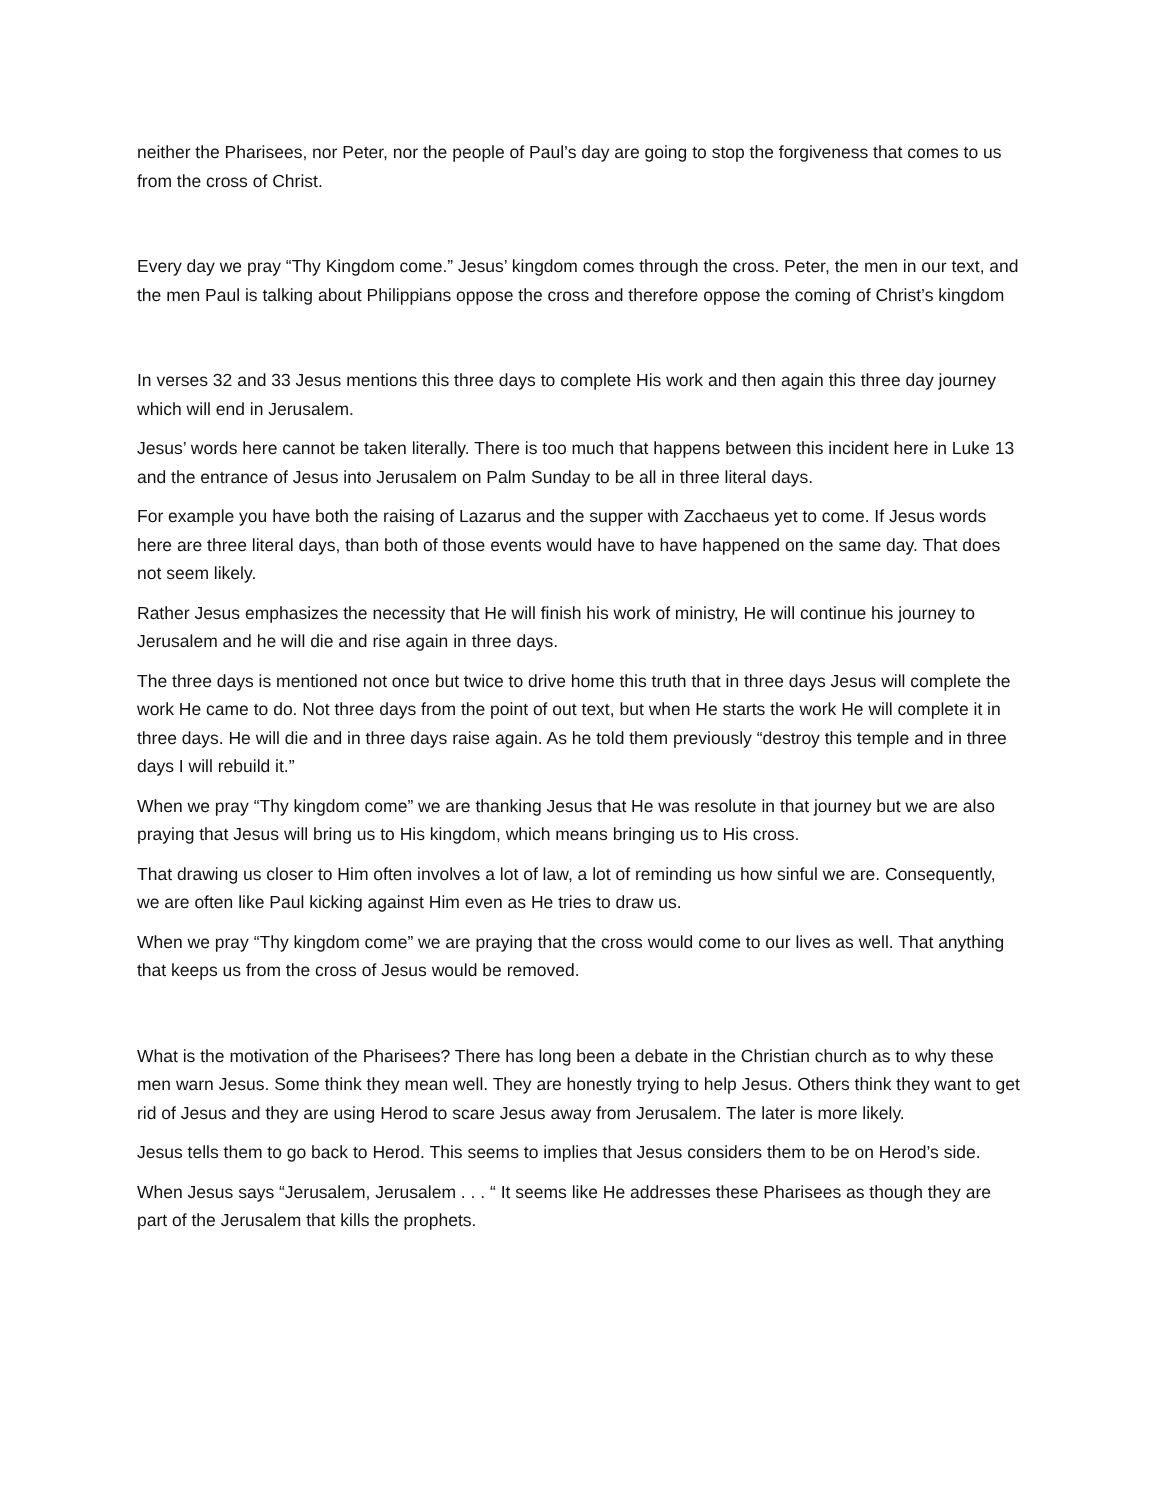neither the Pharisees, nor Peter, nor the people of Paul’s day are going to stop the forgiveness that comes to us from the cross of Christ.
Every day we pray “Thy Kingdom come.” Jesus’ kingdom comes through the cross. Peter, the men in our text, and the men Paul is talking about Philippians oppose the cross and therefore oppose the coming of Christ’s kingdom
In verses 32 and 33 Jesus mentions this three days to complete His work and then again this three day journey which will end in Jerusalem.
Jesus’ words here cannot be taken literally. There is too much that happens between this incident here in Luke 13 and the entrance of Jesus into Jerusalem on Palm Sunday to be all in three literal days.
For example you have both the raising of Lazarus and the supper with Zacchaeus yet to come. If Jesus words here are three literal days, than both of those events would have to have happened on the same day. That does not seem likely.
Rather Jesus emphasizes the necessity that He will finish his work of ministry, He will continue his journey to Jerusalem and he will die and rise again in three days.
The three days is mentioned not once but twice to drive home this truth that in three days Jesus will complete the work He came to do. Not three days from the point of out text, but when He starts the work He will complete it in three days. He will die and in three days raise again. As he told them previously “destroy this temple and in three days I will rebuild it.”
When we pray “Thy kingdom come” we are thanking Jesus that He was resolute in that journey but we are also praying that Jesus will bring us to His kingdom, which means bringing us to His cross.
That drawing us closer to Him often involves a lot of law, a lot of reminding us how sinful we are. Consequently, we are often like Paul kicking against Him even as He tries to draw us.
When we pray “Thy kingdom come” we are praying that the cross would come to our lives as well. That anything that keeps us from the cross of Jesus would be removed.
What is the motivation of the Pharisees? There has long been a debate in the Christian church as to why these men warn Jesus. Some think they mean well. They are honestly trying to help Jesus. Others think they want to get rid of Jesus and they are using Herod to scare Jesus away from Jerusalem. The later is more likely.
Jesus tells them to go back to Herod. This seems to implies that Jesus considers them to be on Herod’s side.
When Jesus says “Jerusalem, Jerusalem . . . “ It seems like He addresses these Pharisees as though they are part of the Jerusalem that kills the prophets.